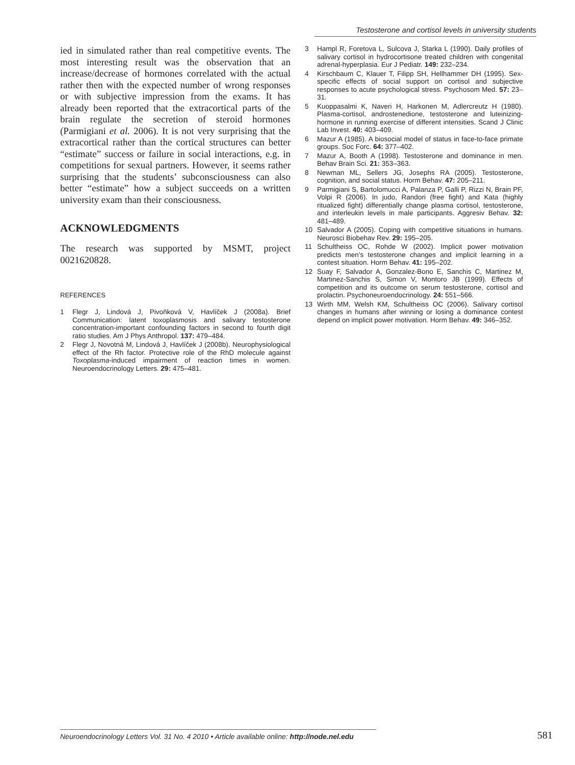Testosterone and cortisol levels in university students
ied in simulated rather than real competitive events. The most interesting result was the observation that an increase/decrease of hormones correlated with the actual rather then with the expected number of wrong responses or with subjective impression from the exams. It has already been reported that the extracortical parts of the brain regulate the secretion of steroid hormones (Parmigiani et al. 2006). It is not very surprising that the extracortical rather than the cortical structures can better “estimate” success or failure in social interactions, e.g. in competitions for sexual partners. However, it seems rather surprising that the students’ subconsciousness can also better “estimate” how a subject succeeds on a written university exam than their consciousness.
ACKNOWLEDGMENTS
The research was supported by MSMT, project 0021620828.
REFERENCES
1 Flegr J, Lindová J, Pivoňková V, Havlíček J (2008a). Brief Communication: latent toxoplasmosis and salivary testosterone concentration-important confounding factors in second to fourth digit ratio studies. Am J Phys Anthropol. 137: 479–484.
2 Flegr J, Novotná M, Lindová J, Havlíček J (2008b). Neurophysiological effect of the Rh factor. Protective role of the RhD molecule against Toxoplasma-induced impairment of reaction times in women. Neuroendocrinology Letters. 29: 475–481.
3 Hampl R, Foretova L, Sulcova J, Starka L (1990). Daily profiles of salivary cortisol in hydrocortisone treated children with congenital adrenal-hyperplasia. Eur J Pediatr. 149: 232–234.
4 Kirschbaum C, Klauer T, Filipp SH, Hellhammer DH (1995). Sex-specific effects of social support on cortisol and subjective responses to acute psychological stress. Psychosom Med. 57: 23–31.
5 Kuoppasalmi K, Naveri H, Harkonen M, Adlercreutz H (1980). Plasma-cortisol, androstenedione, testosterone and luteinizing-hormone in running exercise of different intensities. Scand J Clinic Lab Invest. 40: 403–409.
6 Mazur A (1985). A biosocial model of status in face-to-face primate groups. Soc Forc. 64: 377–402.
7 Mazur A, Booth A (1998). Testosterone and dominance in men. Behav Brain Sci. 21: 353–363.
8 Newman ML, Sellers JG, Josephs RA (2005). Testosterone, cognition, and social status. Horm Behav. 47: 205–211.
9 Parmigiani S, Bartolomucci A, Palanza P, Galli P, Rizzi N, Brain PF, Volpi R (2006). In judo, Randori (free fight) and Kata (highly ritualized fight) differentially change plasma cortisol, testosterone, and interleukin levels in male participants. Aggresiv Behav. 32: 481–489.
10 Salvador A (2005). Coping with competitive situations in humans. Neurosci Biobehav Rev. 29: 195–205.
11 Schultheiss OC, Rohde W (2002). Implicit power motivation predicts men’s testosterone changes and implicit learning in a contest situation. Horm Behav. 41: 195–202.
12 Suay F, Salvador A, Gonzalez-Bono E, Sanchis C, Martinez M, Martinez-Sanchis S, Simon V, Montoro JB (1999). Effects of competition and its outcome on serum testosterone, cortisol and prolactin. Psychoneuroendocrinology. 24: 551–566.
13 Wirth MM, Welsh KM, Schultheiss OC (2006). Salivary cortisol changes in humans after winning or losing a dominance contest depend on implicit power motivation. Horm Behav. 49: 346–352.
Neuroendocrinology Letters Vol. 31 No. 4 2010 • Article available online: http://node.nel.edu
581